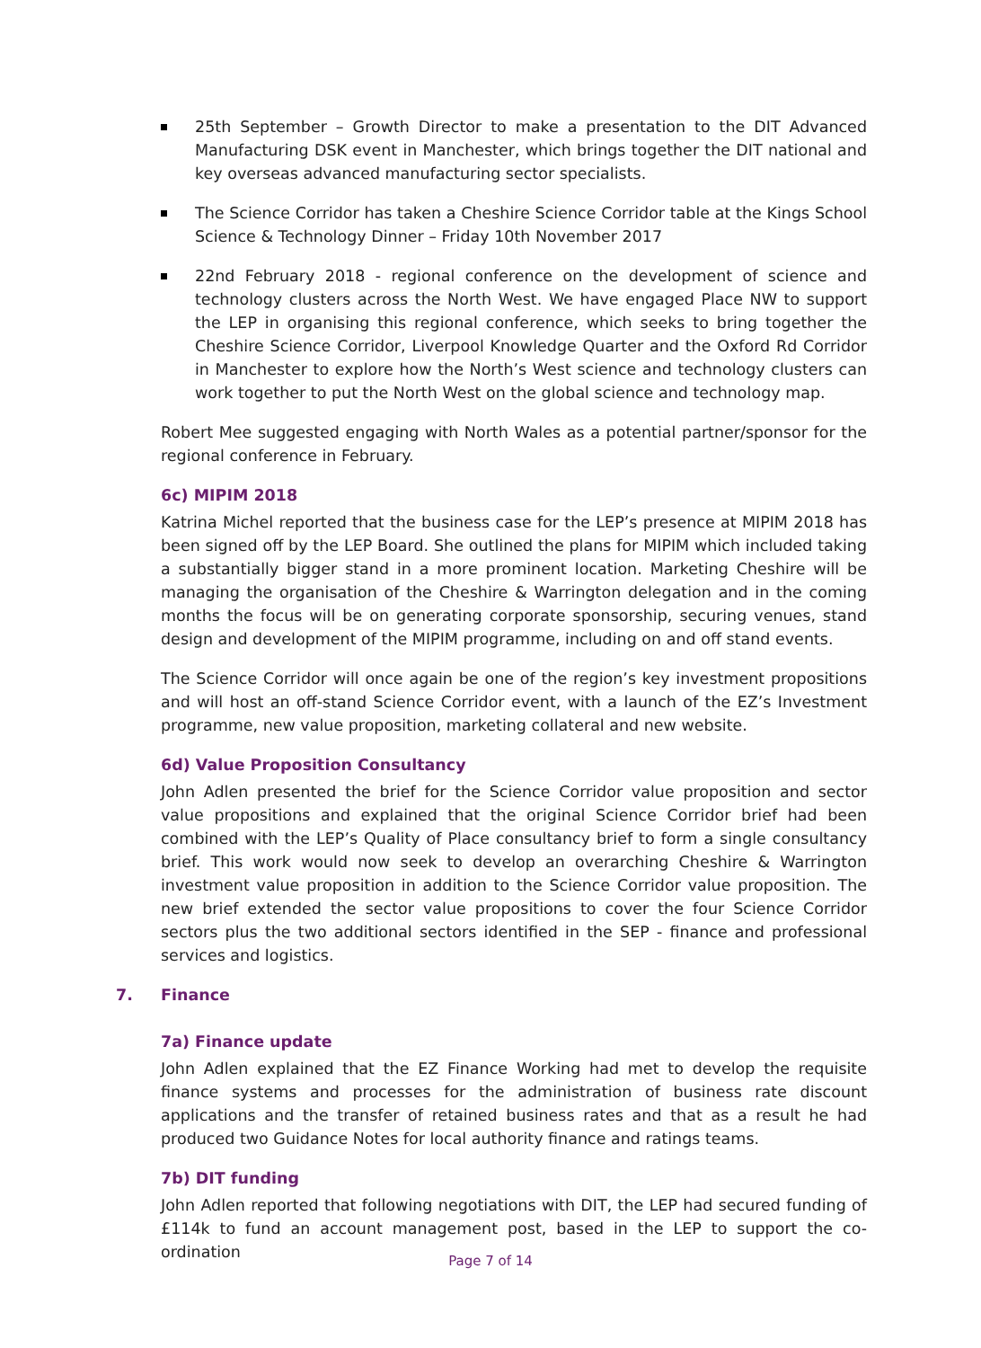25th September – Growth Director to make a presentation to the DIT Advanced Manufacturing DSK event in Manchester, which brings together the DIT national and key overseas advanced manufacturing sector specialists.
The Science Corridor has taken a Cheshire Science Corridor table at the Kings School Science & Technology Dinner – Friday 10th November 2017
22nd February 2018 - regional conference on the development of science and technology clusters across the North West. We have engaged Place NW to support the LEP in organising this regional conference, which seeks to bring together the Cheshire Science Corridor, Liverpool Knowledge Quarter and the Oxford Rd Corridor in Manchester to explore how the North’s West science and technology clusters can work together to put the North West on the global science and technology map.
Robert Mee suggested engaging with North Wales as a potential partner/sponsor for the regional conference in February.
6c) MIPIM 2018
Katrina Michel reported that the business case for the LEP’s presence at MIPIM 2018 has been signed off by the LEP Board. She outlined the plans for MIPIM which included taking a substantially bigger stand in a more prominent location. Marketing Cheshire will be managing the organisation of the Cheshire & Warrington delegation and in the coming months the focus will be on generating corporate sponsorship, securing venues, stand design and development of the MIPIM programme, including on and off stand events.
The Science Corridor will once again be one of the region’s key investment propositions and will host an off-stand Science Corridor event, with a launch of the EZ’s Investment programme, new value proposition, marketing collateral and new website.
6d) Value Proposition Consultancy
John Adlen presented the brief for the Science Corridor value proposition and sector value propositions and explained that the original Science Corridor brief had been combined with the LEP’s Quality of Place consultancy brief to form a single consultancy brief. This work would now seek to develop an overarching Cheshire & Warrington investment value proposition in addition to the Science Corridor value proposition. The new brief extended the sector value propositions to cover the four Science Corridor sectors plus the two additional sectors identified in the SEP - finance and professional services and logistics.
7. Finance
7a) Finance update
John Adlen explained that the EZ Finance Working had met to develop the requisite finance systems and processes for the administration of business rate discount applications and the transfer of retained business rates and that as a result he had produced two Guidance Notes for local authority finance and ratings teams.
7b) DIT funding
John Adlen reported that following negotiations with DIT, the LEP had secured funding of £114k to fund an account management post, based in the LEP to support the co-ordination
Page 7 of 14